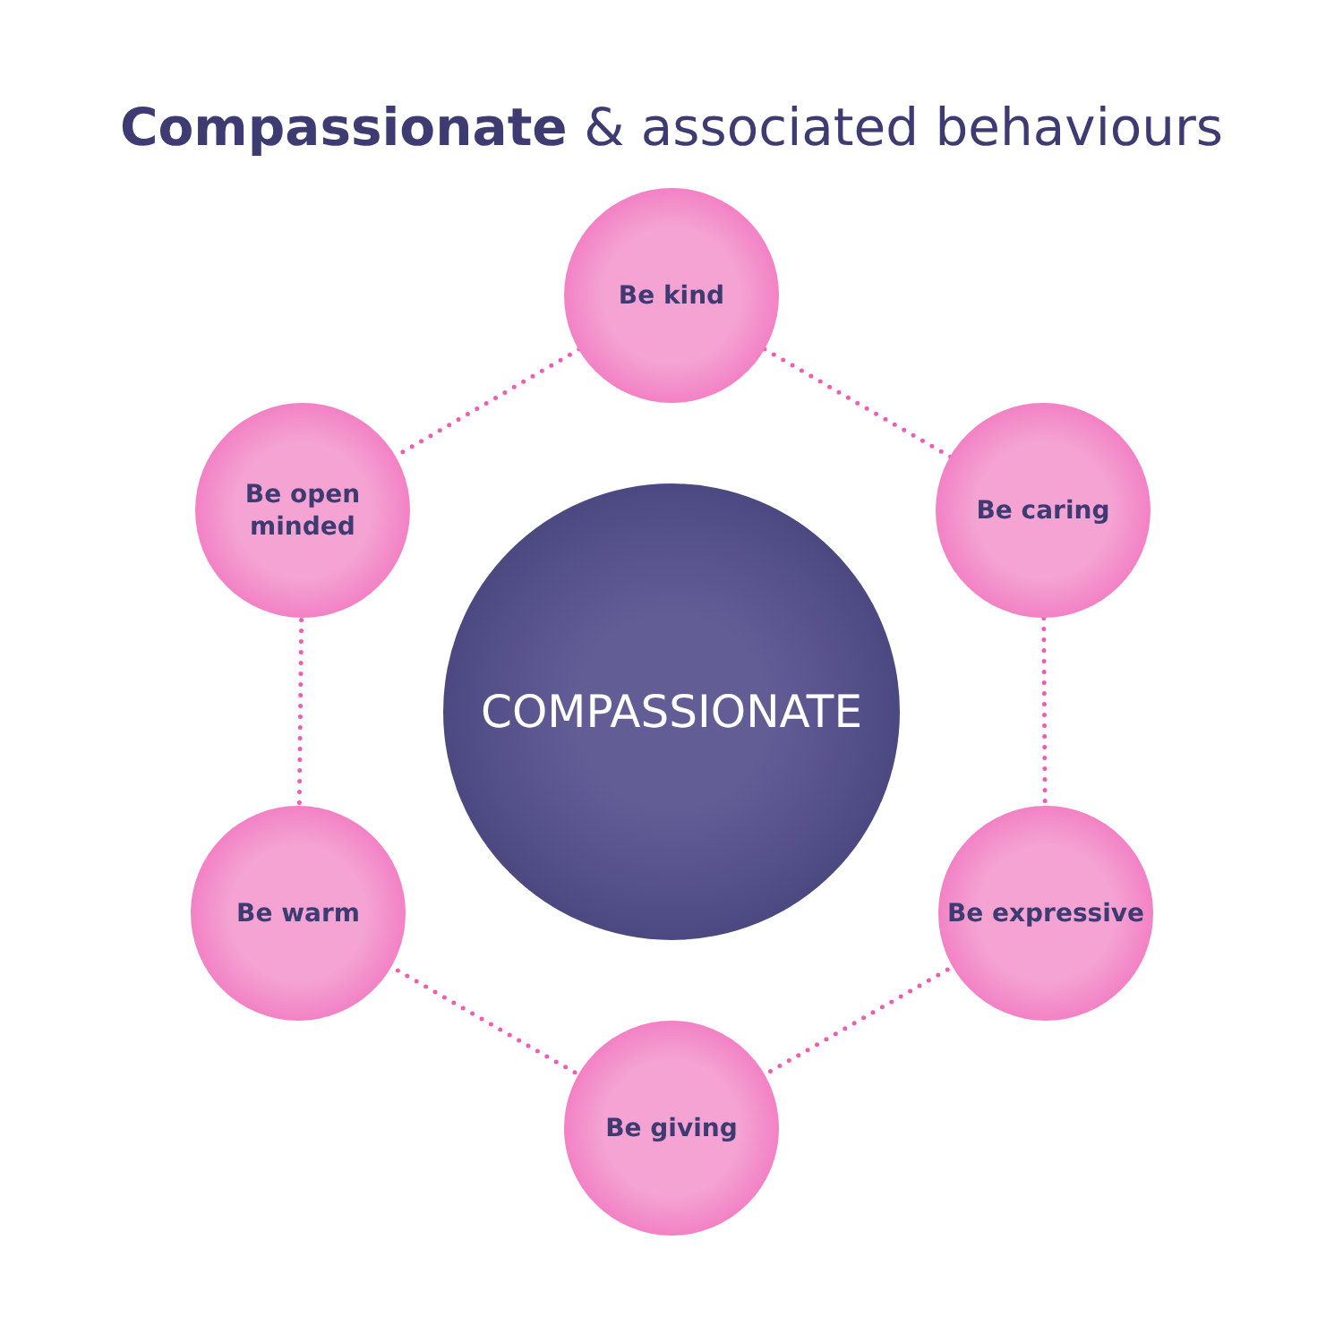Compassionate & associated behaviours
COMPASSIONATE
Be kind
Be caring
Be expressive
Be giving
Be warm
Be open
minded